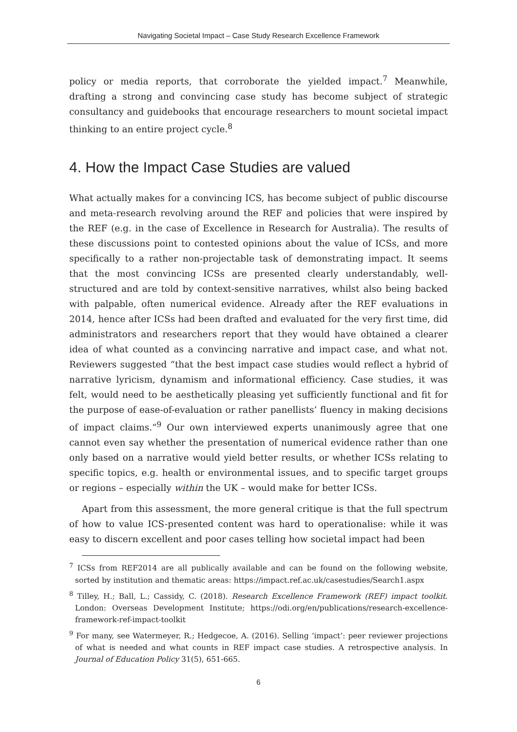Navigating Societal Impact – Case Study Research Excellence Framework
policy or media reports, that corroborate the yielded impact.<sup>7</sup> Meanwhile, drafting a strong and convincing case study has become subject of strategic consultancy and guidebooks that encourage researchers to mount societal impact thinking to an entire project cycle.<sup>8</sup>
4. How the Impact Case Studies are valued
What actually makes for a convincing ICS, has become subject of public discourse and meta-research revolving around the REF and policies that were inspired by the REF (e.g. in the case of Excellence in Research for Australia). The results of these discussions point to contested opinions about the value of ICSs, and more specifically to a rather non-projectable task of demonstrating impact. It seems that the most convincing ICSs are presented clearly understandably, well-structured and are told by context-sensitive narratives, whilst also being backed with palpable, often numerical evidence. Already after the REF evaluations in 2014, hence after ICSs had been drafted and evaluated for the very first time, did administrators and researchers report that they would have obtained a clearer idea of what counted as a convincing narrative and impact case, and what not. Reviewers suggested “that the best impact case studies would reflect a hybrid of narrative lyricism, dynamism and informational efficiency. Case studies, it was felt, would need to be aesthetically pleasing yet sufficiently functional and fit for the purpose of ease-of-evaluation or rather panellists’ fluency in making decisions of impact claims.“<sup>9</sup> Our own interviewed experts unanimously agree that one cannot even say whether the presentation of numerical evidence rather than one only based on a narrative would yield better results, or whether ICSs relating to specific topics, e.g. health or environmental issues, and to specific target groups or regions – especially within the UK – would make for better ICSs.
Apart from this assessment, the more general critique is that the full spectrum of how to value ICS-presented content was hard to operationalise: while it was easy to discern excellent and poor cases telling how societal impact had been
<sup>7</sup> ICSs from REF2014 are all publically available and can be found on the following website, sorted by institution and thematic areas: https://impact.ref.ac.uk/casestudies/Search1.aspx
<sup>8</sup> Tilley, H.; Ball, L.; Cassidy, C. (2018). Research Excellence Framework (REF) impact toolkit. London: Overseas Development Institute; https://odi.org/en/publications/research-excellence-framework-ref-impact-toolkit
<sup>9</sup> For many, see Watermeyer, R.; Hedgecoe, A. (2016). Selling ‘impact’: peer reviewer projections of what is needed and what counts in REF impact case studies. A retrospective analysis. In Journal of Education Policy 31(5), 651-665.
6